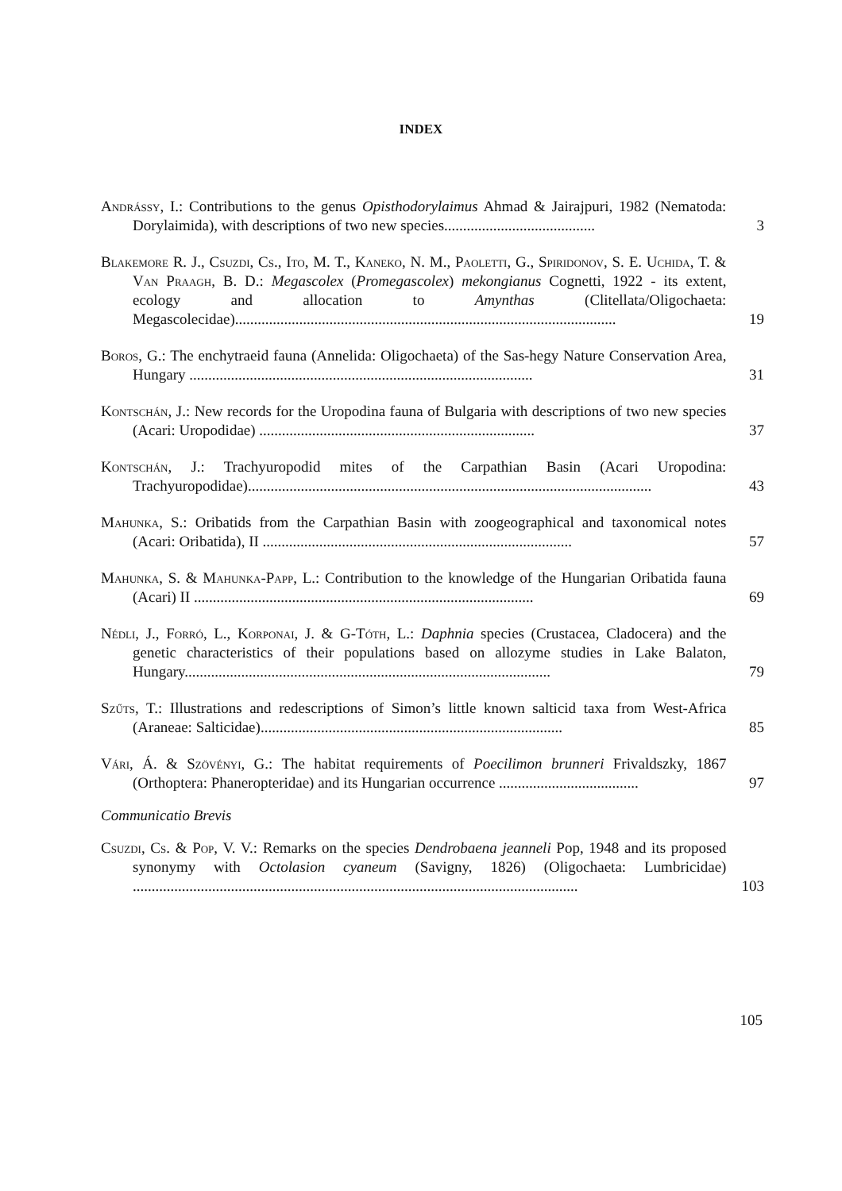INDEX
Andrássy, I.: Contributions to the genus Opisthodorylaimus Ahmad & Jairajpuri, 1982 (Nematoda: Dorylaimida), with descriptions of two new species........................................
3
Blakemore R. J., Csuzdi, Cs., Ito, M. T., Kaneko, N. M., Paoletti, G., Spiridonov, S. E. Uchida, T. & Van Praagh, B. D.: Megascolex (Promegascolex) mekongianus Cognetti, 1922 - its extent, ecology and allocation to Amynthas (Clitellata/Oligochaeta: Megascolecidae).....................................................................................................
19
Boros, G.: The enchytraeid fauna (Annelida: Oligochaeta) of the Sas-hegy Nature Conservation Area, Hungary ...........................................................................................
31
Kontschán, J.: New records for the Uropodina fauna of Bulgaria with descriptions of two new species (Acari: Uropodidae) .........................................................................
37
Kontschán, J.: Trachyuropodid mites of the Carpathian Basin (Acari Uropodina: Trachyuropodidae)...........................................................................................................
43
Mahunka, S.: Oribatids from the Carpathian Basin with zoogeographical and taxonomical notes (Acari: Oribatida), II ..................................................................................
57
Mahunka, S. & Mahunka-Papp, L.: Contribution to the knowledge of the Hungarian Oribatida fauna (Acari) II ..........................................................................................
69
Nédli, J., Forró, L., Korponai, J. & G-Tóth, L.: Daphnia species (Crustacea, Cladocera) and the genetic characteristics of their populations based on allozyme studies in Lake Balaton, Hungary.................................................................................................
79
Szűts, T.: Illustrations and redescriptions of Simon’s little known salticid taxa from West-Africa (Araneae: Salticidae)................................................................................
85
Vári, Á. & Szövényi, G.: The habitat requirements of Poecilimon brunneri Frivaldszky, 1867 (Orthoptera: Phaneropteridae) and its Hungarian occurrence .....................................
97
Communicatio Brevis
Csuzdi, Cs. & Pop, V. V.: Remarks on the species Dendrobaena jeanneli Pop, 1948 and its proposed synonymy with Octolasion cyaneum (Savigny, 1826) (Oligochaeta: Lumbricidae) ......................................................................................................................
103
105